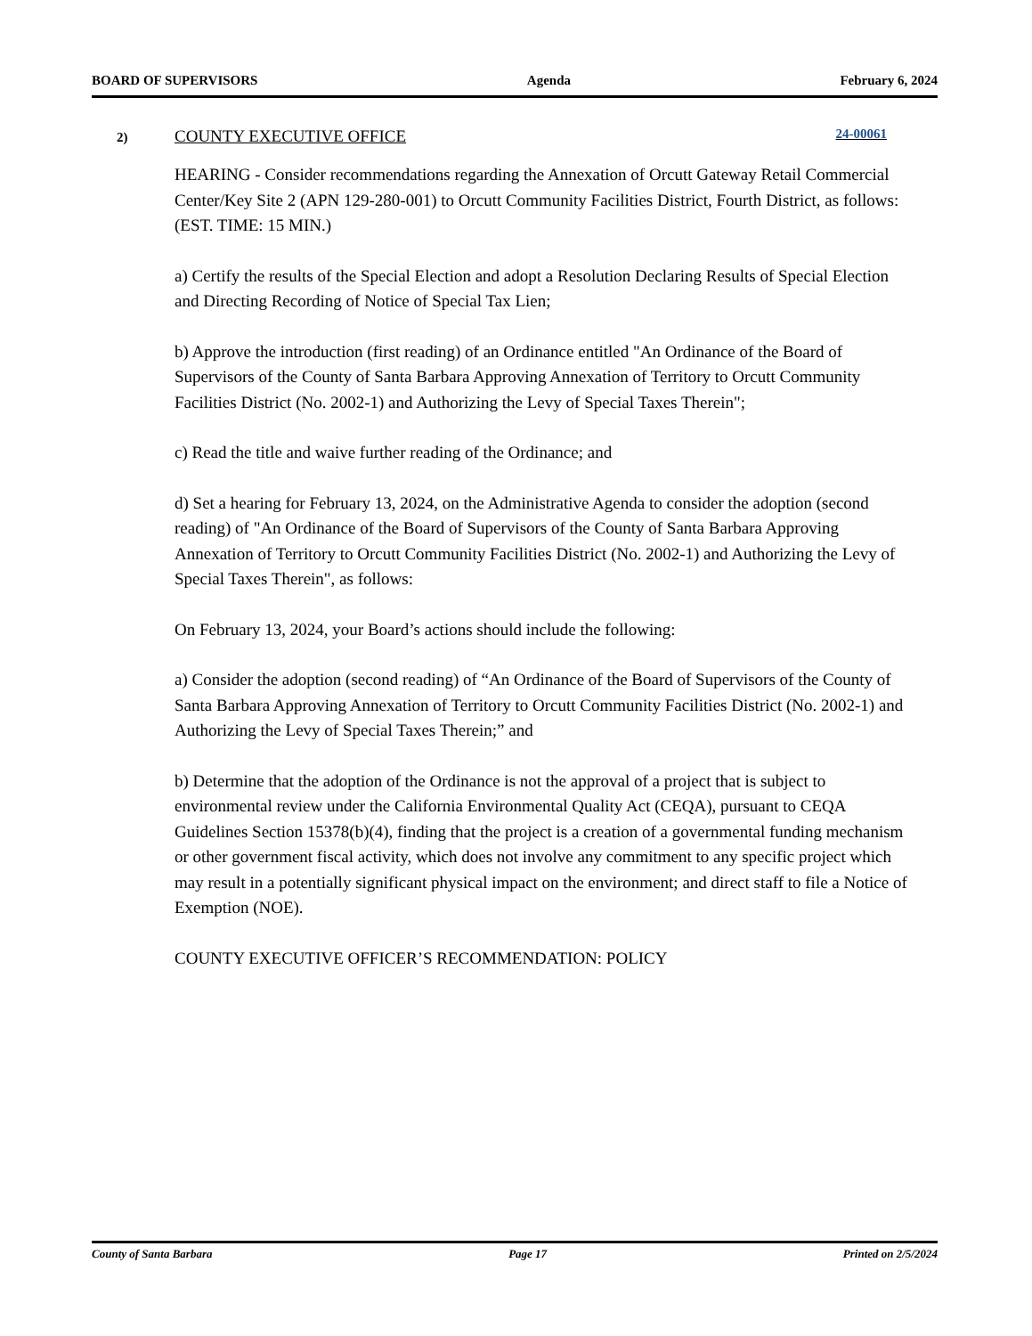BOARD OF SUPERVISORS Agenda February 6, 2024
2)
COUNTY EXECUTIVE OFFICE 24-00061
HEARING - Consider recommendations regarding the Annexation of Orcutt Gateway Retail Commercial Center/Key Site 2 (APN 129-280-001) to Orcutt Community Facilities District, Fourth District, as follows: (EST. TIME: 15 MIN.)
a) Certify the results of the Special Election and adopt a Resolution Declaring Results of Special Election and Directing Recording of Notice of Special Tax Lien;
b) Approve the introduction (first reading) of an Ordinance entitled "An Ordinance of the Board of Supervisors of the County of Santa Barbara Approving Annexation of Territory to Orcutt Community Facilities District (No. 2002-1) and Authorizing the Levy of Special Taxes Therein";
c) Read the title and waive further reading of the Ordinance; and
d) Set a hearing for February 13, 2024, on the Administrative Agenda to consider the adoption (second reading) of "An Ordinance of the Board of Supervisors of the County of Santa Barbara Approving Annexation of Territory to Orcutt Community Facilities District (No. 2002-1) and Authorizing the Levy of Special Taxes Therein", as follows:
On February 13, 2024, your Board’s actions should include the following:
a) Consider the adoption (second reading) of “An Ordinance of the Board of Supervisors of the County of Santa Barbara Approving Annexation of Territory to Orcutt Community Facilities District (No. 2002-1) and Authorizing the Levy of Special Taxes Therein;” and
b) Determine that the adoption of the Ordinance is not the approval of a project that is subject to environmental review under the California Environmental Quality Act (CEQA), pursuant to CEQA Guidelines Section 15378(b)(4), finding that the project is a creation of a governmental funding mechanism or other government fiscal activity, which does not involve any commitment to any specific project which may result in a potentially significant physical impact on the environment; and direct staff to file a Notice of Exemption (NOE).
COUNTY EXECUTIVE OFFICER’S RECOMMENDATION: POLICY
County of Santa Barbara Page 17 Printed on 2/5/2024